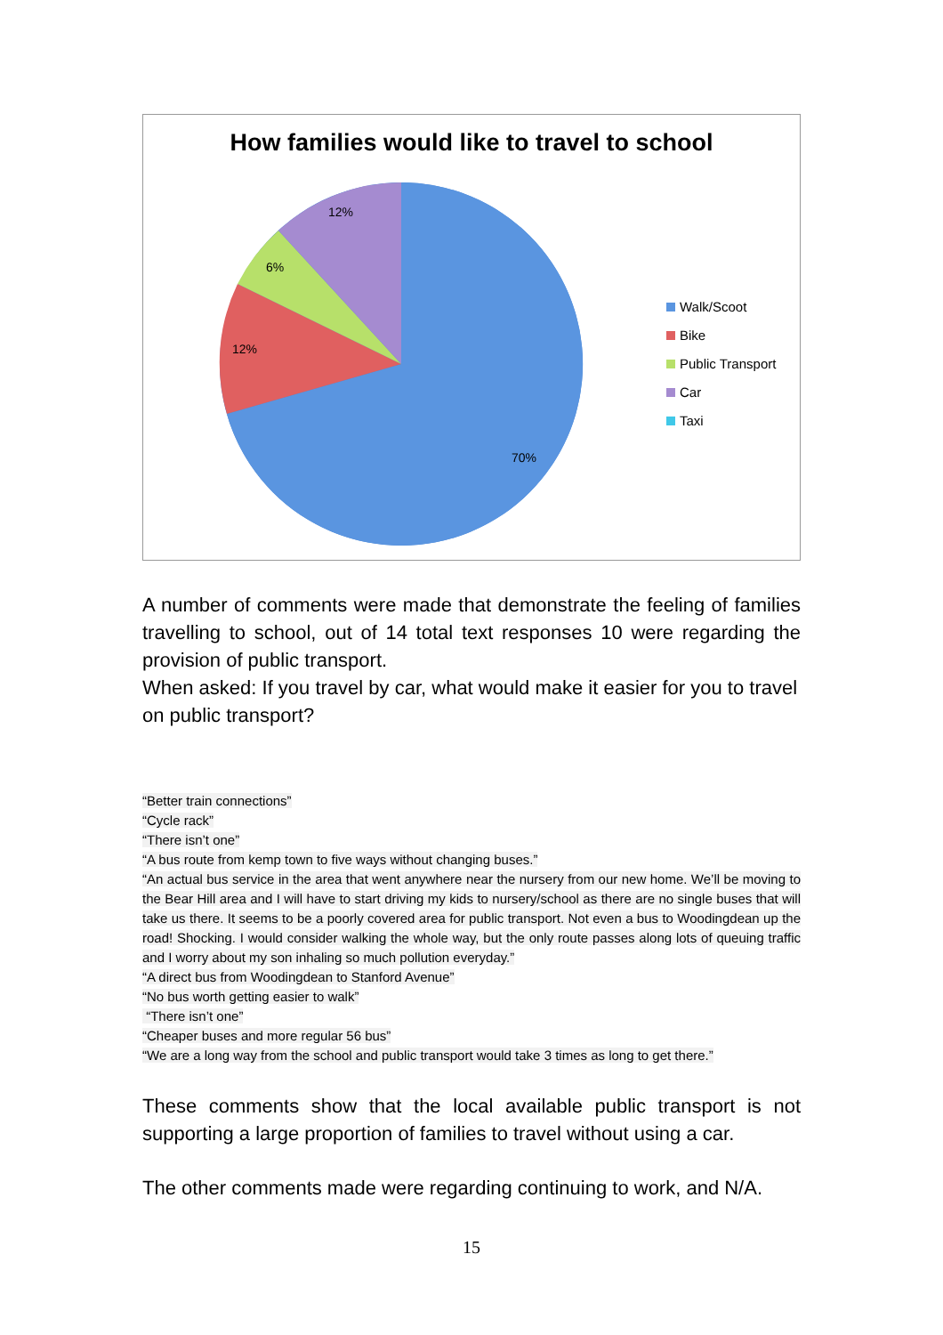How families would like to travel to school
70%
12%
6%
12%
Walk/Scoot
Bike
Public Transport
Car
Taxi
A number of comments were made that demonstrate the feeling of families travelling to school, out of 14 total text responses 10 were regarding the provision of public transport.
When asked: If you travel by car, what would make it easier for you to travel on public transport?
“Better train connections”
“Cycle rack”
“There isn’t one”
“A bus route from kemp town to five ways without changing buses.”
“An actual bus service in the area that went anywhere near the nursery from our new home. We’ll be moving to the Bear Hill area and I will have to start driving my kids to nursery/school as there are no single buses that will take us there. It seems to be a poorly covered area for public transport. Not even a bus to Woodingdean up the road! Shocking. I would consider walking the whole way, but the only route passes along lots of queuing traffic and I worry about my son inhaling so much pollution everyday.”
“A direct bus from Woodingdean to Stanford Avenue”
“No bus worth getting easier to walk”
“There isn’t one”
“Cheaper buses and more regular 56 bus”
“We are a long way from the school and public transport would take 3 times as long to get there.”
These comments show that the local available public transport is not supporting a large proportion of families to travel without using a car.
The other comments made were regarding continuing to work, and N/A.
15